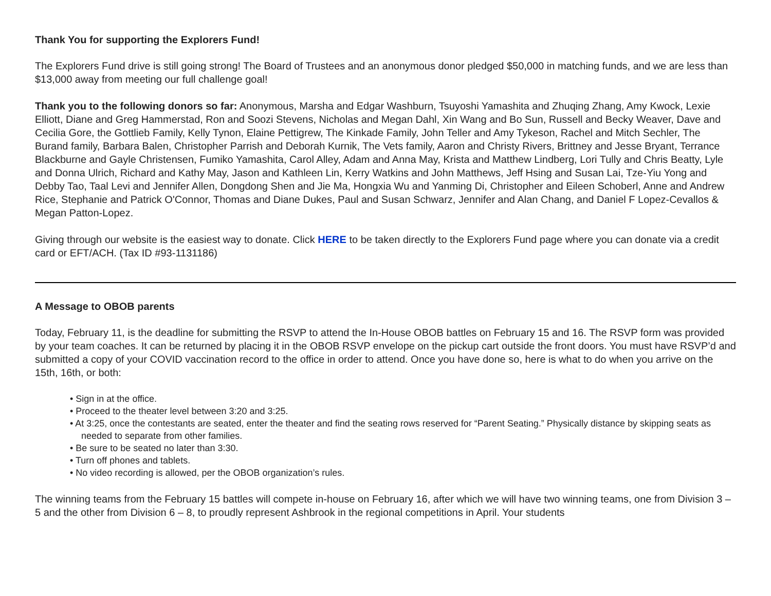Thank You for supporting the Explorers Fund!
The Explorers Fund drive is still going strong! The Board of Trustees and an anonymous donor pledged $50,000 in matching funds, and we are less than $13,000 away from meeting our full challenge goal!
Thank you to the following donors so far: Anonymous, Marsha and Edgar Washburn, Tsuyoshi Yamashita and Zhuqing Zhang, Amy Kwock, Lexie Elliott, Diane and Greg Hammerstad, Ron and Soozi Stevens, Nicholas and Megan Dahl, Xin Wang and Bo Sun, Russell and Becky Weaver, Dave and Cecilia Gore, the Gottlieb Family, Kelly Tynon, Elaine Pettigrew, The Kinkade Family, John Teller and Amy Tykeson, Rachel and Mitch Sechler, The Burand family, Barbara Balen, Christopher Parrish and Deborah Kurnik, The Vets family, Aaron and Christy Rivers, Brittney and Jesse Bryant, Terrance Blackburne and Gayle Christensen, Fumiko Yamashita, Carol Alley, Adam and Anna May, Krista and Matthew Lindberg, Lori Tully and Chris Beatty, Lyle and Donna Ulrich, Richard and Kathy May, Jason and Kathleen Lin, Kerry Watkins and John Matthews, Jeff Hsing and Susan Lai, Tze-Yiu Yong and Debby Tao, Taal Levi and Jennifer Allen, Dongdong Shen and Jie Ma, Hongxia Wu and Yanming Di, Christopher and Eileen Schoberl, Anne and Andrew Rice, Stephanie and Patrick O'Connor, Thomas and Diane Dukes, Paul and Susan Schwarz, Jennifer and Alan Chang, and Daniel F Lopez-Cevallos & Megan Patton-Lopez.
Giving through our website is the easiest way to donate. Click HERE to be taken directly to the Explorers Fund page where you can donate via a credit card or EFT/ACH. (Tax ID #93-1131186)
A Message to OBOB parents
Today, February 11, is the deadline for submitting the RSVP to attend the In-House OBOB battles on February 15 and 16. The RSVP form was provided by your team coaches. It can be returned by placing it in the OBOB RSVP envelope on the pickup cart outside the front doors. You must have RSVP’d and submitted a copy of your COVID vaccination record to the office in order to attend. Once you have done so, here is what to do when you arrive on the 15th, 16th, or both:
• Sign in at the office.
• Proceed to the theater level between 3:20 and 3:25.
• At 3:25, once the contestants are seated, enter the theater and find the seating rows reserved for “Parent Seating.” Physically distance by skipping seats as needed to separate from other families.
• Be sure to be seated no later than 3:30.
• Turn off phones and tablets.
• No video recording is allowed, per the OBOB organization’s rules.
The winning teams from the February 15 battles will compete in-house on February 16, after which we will have two winning teams, one from Division 3 – 5 and the other from Division 6 – 8, to proudly represent Ashbrook in the regional competitions in April. Your students